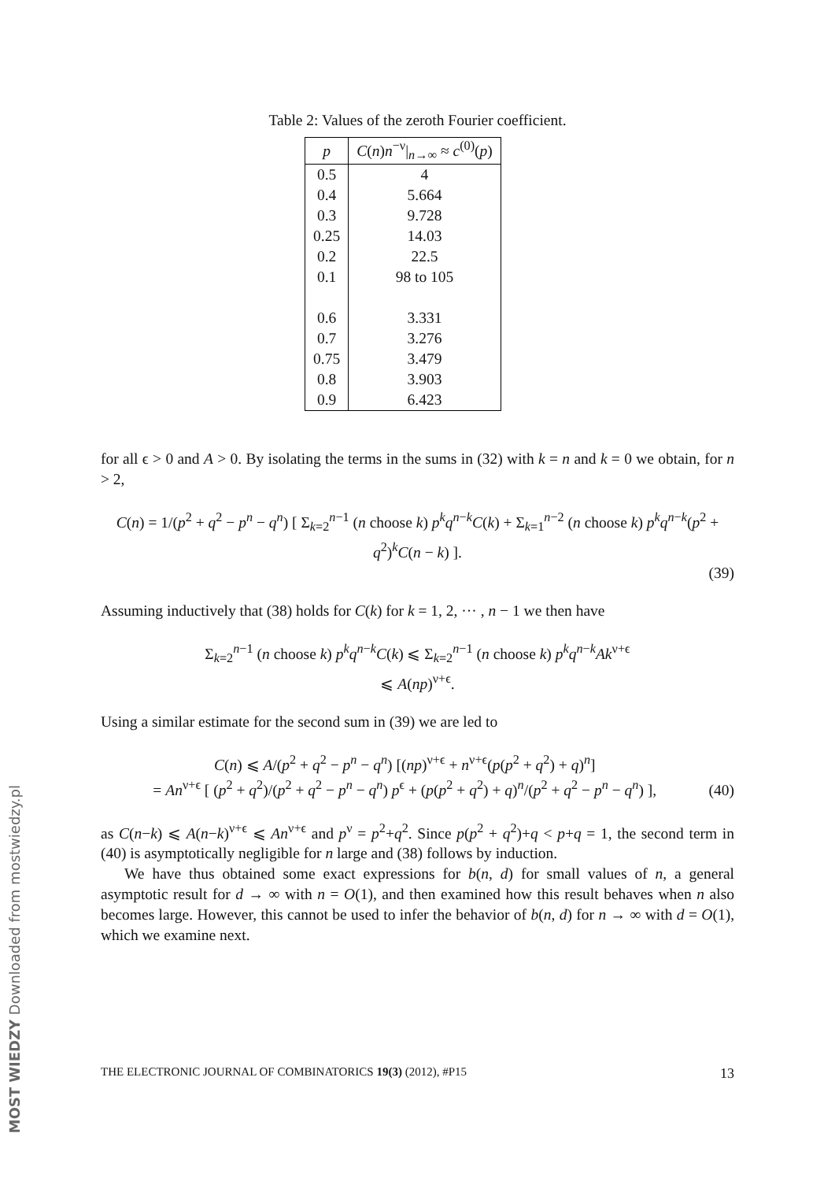Table 2: Values of the zeroth Fourier coefficient.
| p | C ( n ) n<sup>−ν</sup>/<sub>n→∞</sub> ≈ c<sup>(0)</sup>( p ) |
| --- | --- |
| 0.5 | 4 |
| 0.4 | 5.664 |
| 0.3 | 9.728 |
| 0.25 | 14.03 |
| 0.2 | 22.5 |
| 0.1 | 98 to 105 |
| 0.6 | 3.331 |
| 0.7 | 3.276 |
| 0.75 | 3.479 |
| 0.8 | 3.903 |
| 0.9 | 6.423 |
for all ϵ > 0 and A > 0. By isolating the terms in the sums in (32) with k = n and k = 0 we obtain, for n > 2,
C(n) = 1/(p<sup>2</sup> + q<sup>2</sup> − p<sup>n</sup> − q<sup>n</sup>) [ Σ<sub>k=2</sub><sup>n−1</sup> (n choose k) p<sup>k</sup>q<sup>n−k</sup>C(k) + Σ<sub>k=1</sub><sup>n−2</sup> (n choose k) p<sup>k</sup>q<sup>n−k</sup>(p<sup>2</sup> + q<sup>2</sup>)<sup>k</sup>C(n − k) ].
(39)
Assuming inductively that (38) holds for C(k) for k = 1, 2, ··· , n − 1 we then have
Σ<sub>k=2</sub><sup>n−1</sup> (n choose k) p<sup>k</sup>q<sup>n−k</sup>C(k) ⩽ Σ<sub>k=2</sub><sup>n−1</sup> (n choose k) p<sup>k</sup>q<sup>n−k</sup>Ak<sup>ν+ϵ</sup>
⩽ A(np)<sup>ν+ϵ</sup>.
Using a similar estimate for the second sum in (39) we are led to
C(n) ⩽ A/(p<sup>2</sup> + q<sup>2</sup> − p<sup>n</sup> − q<sup>n</sup>) [(np)<sup>ν+ϵ</sup> + n<sup>ν+ϵ</sup>(p(p<sup>2</sup> + q<sup>2</sup>) + q)<sup>n</sup>]
= An<sup>ν+ϵ</sup> [ (p<sup>2</sup> + q<sup>2</sup>)/(p<sup>2</sup> + q<sup>2</sup> − p<sup>n</sup> − q<sup>n</sup>) p<sup>ϵ</sup> + (p(p<sup>2</sup> + q<sup>2</sup>) + q)<sup>n</sup>/(p<sup>2</sup> + q<sup>2</sup> − p<sup>n</sup> − q<sup>n</sup>) ],
(40)
as C(n−k) ⩽ A(n−k)<sup>ν+ϵ</sup> ⩽ An<sup>ν+ϵ</sup> and p<sup>ν</sup> = p<sup>2</sup>+q<sup>2</sup>. Since p(p<sup>2</sup> + q<sup>2</sup>)+q < p+q = 1, the second term in (40) is asymptotically negligible for n large and (38) follows by induction.
We have thus obtained some exact expressions for b(n, d) for small values of n, a general asymptotic result for d → ∞ with n = O(1), and then examined how this result behaves when n also becomes large. However, this cannot be used to infer the behavior of b(n, d) for n → ∞ with d = O(1), which we examine next.
THE ELECTRONIC JOURNAL OF COMBINATORICS 19(3) (2012), #P15 13
MOST WIEDZY Downloaded from mostwiedzy.pl